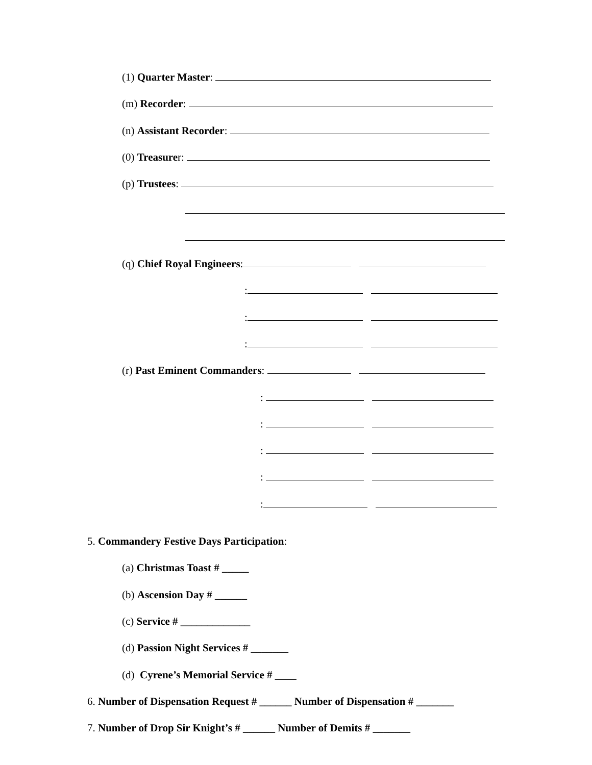(1) Quarter Master:
(m) Recorder:
(n) Assistant Recorder:
(0) Treasurer:
(p) Trustees:
(q) Chief Royal Engineers:
:
:
:
(r) Past Eminent Commanders:
:
:
:
:
:
5. Commandery Festive Days Participation:
(a) Christmas Toast # _____
(b) Ascension Day # ______
(c) Service # _____________
(d) Passion Night Services # _______
(d) Cyrene’s Memorial Service # ____
6. Number of Dispensation Request # ______ Number of Dispensation # _______
7. Number of Drop Sir Knight’s # ______ Number of Demits # _______